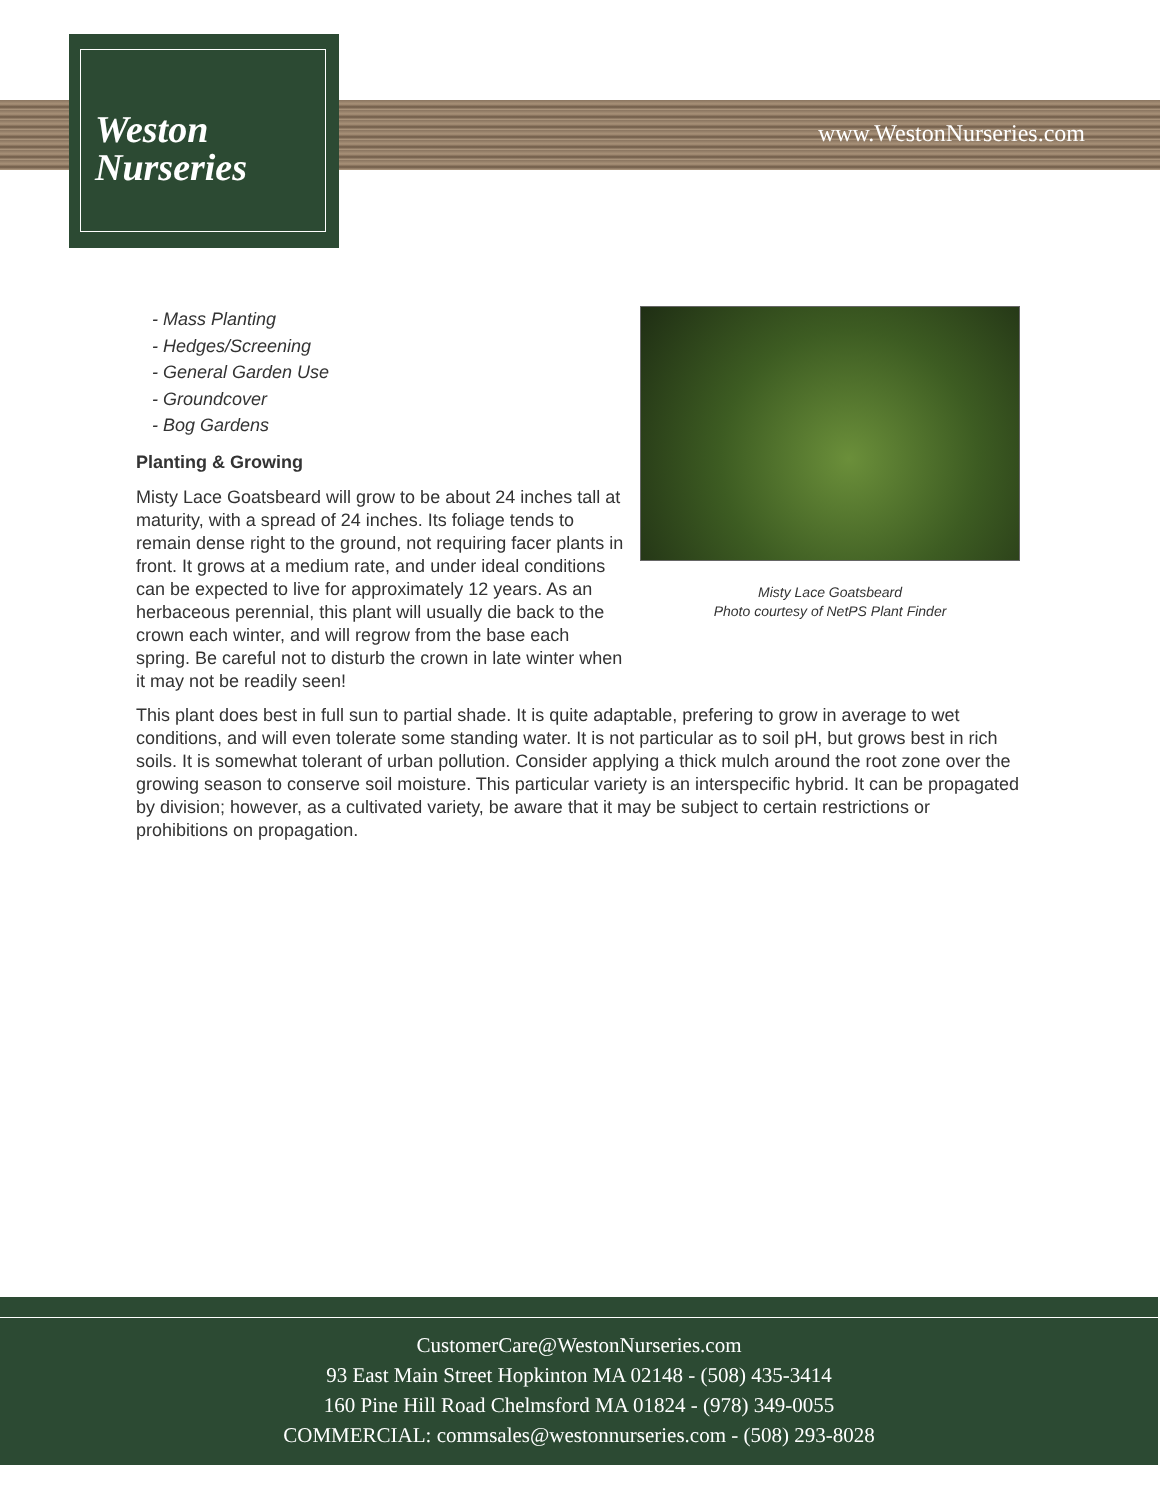Weston
Nurseries
www.WestonNurseries.com
- Mass Planting
- Hedges/Screening
- General Garden Use
- Groundcover
- Bog Gardens
Planting & Growing
Misty Lace Goatsbeard will grow to be about 24 inches tall at maturity, with a spread of 24 inches. Its foliage tends to remain dense right to the ground, not requiring facer plants in front. It grows at a medium rate, and under ideal conditions can be expected to live for approximately 12 years. As an herbaceous perennial, this plant will usually die back to the crown each winter, and will regrow from the base each spring. Be careful not to disturb the crown in late winter when it may not be readily seen!
Misty Lace Goatsbeard
Photo courtesy of NetPS Plant Finder
This plant does best in full sun to partial shade. It is quite adaptable, prefering to grow in average to wet conditions, and will even tolerate some standing water. It is not particular as to soil pH, but grows best in rich soils. It is somewhat tolerant of urban pollution. Consider applying a thick mulch around the root zone over the growing season to conserve soil moisture. This particular variety is an interspecific hybrid. It can be propagated by division; however, as a cultivated variety, be aware that it may be subject to certain restrictions or prohibitions on propagation.
CustomerCare@WestonNurseries.com
93 East Main Street Hopkinton MA 02148 - (508) 435-3414
160 Pine Hill Road Chelmsford MA 01824 - (978) 349-0055
COMMERCIAL: commsales@westonnurseries.com - (508) 293-8028